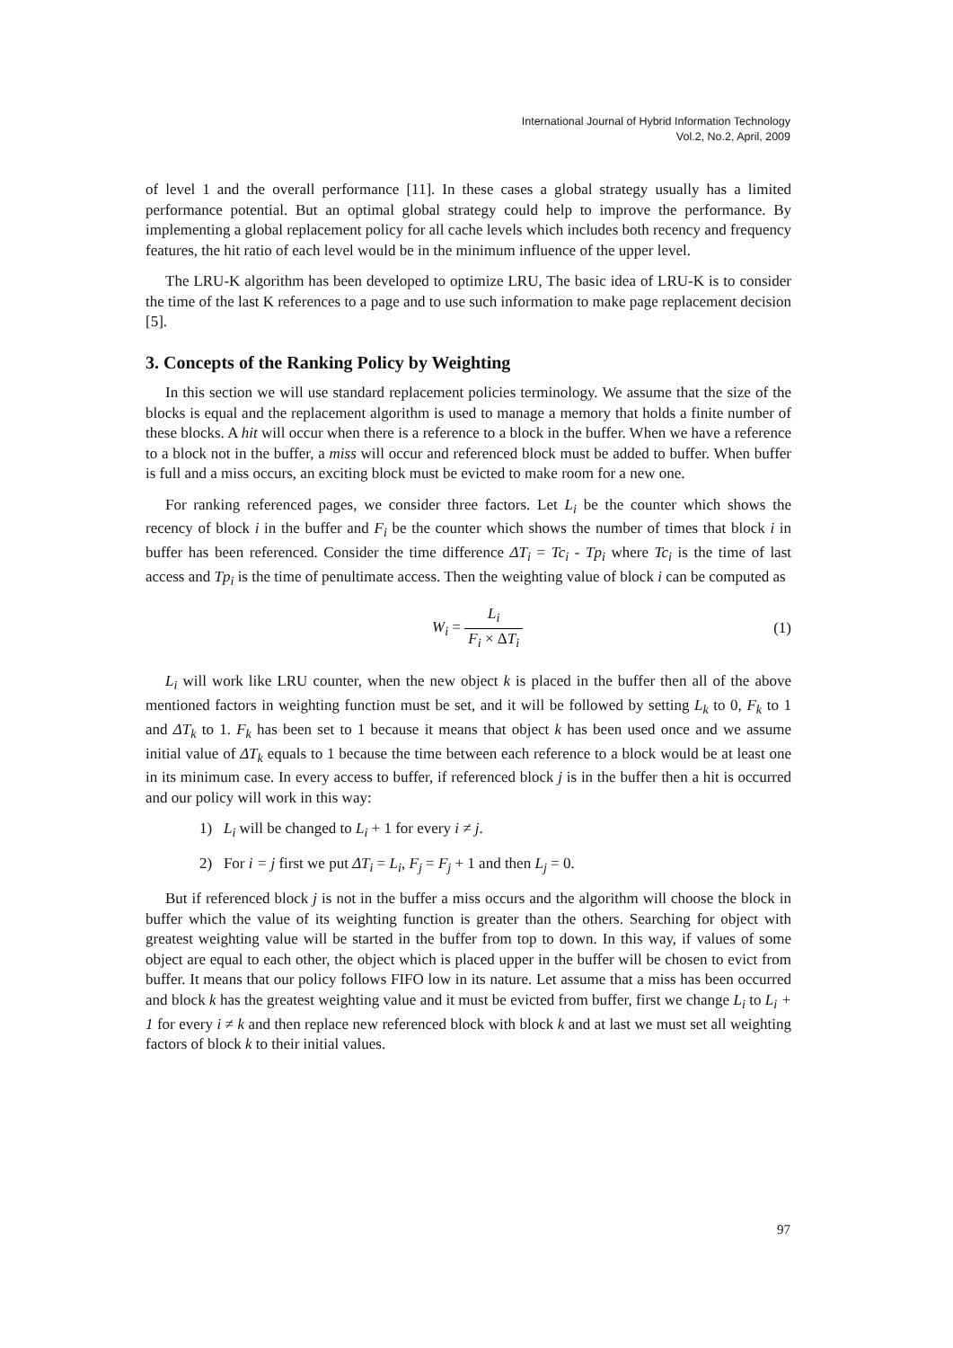International Journal of Hybrid Information Technology
Vol.2, No.2, April, 2009
of level 1 and the overall performance [11]. In these cases a global strategy usually has a limited performance potential. But an optimal global strategy could help to improve the performance. By implementing a global replacement policy for all cache levels which includes both recency and frequency features, the hit ratio of each level would be in the minimum influence of the upper level.
The LRU-K algorithm has been developed to optimize LRU, The basic idea of LRU-K is to consider the time of the last K references to a page and to use such information to make page replacement decision [5].
3. Concepts of the Ranking Policy by Weighting
In this section we will use standard replacement policies terminology. We assume that the size of the blocks is equal and the replacement algorithm is used to manage a memory that holds a finite number of these blocks. A hit will occur when there is a reference to a block in the buffer. When we have a reference to a block not in the buffer, a miss will occur and referenced block must be added to buffer. When buffer is full and a miss occurs, an exciting block must be evicted to make room for a new one.
For ranking referenced pages, we consider three factors. Let L<sub>i</sub> be the counter which shows the recency of block i in the buffer and F<sub>i</sub> be the counter which shows the number of times that block i in buffer has been referenced. Consider the time difference ΔT<sub>i</sub> = Tc<sub>i</sub> - Tp<sub>i</sub> where Tc<sub>i</sub> is the time of last access and Tp<sub>i</sub> is the time of penultimate access. Then the weighting value of block i can be computed as
W<sub>i</sub> = L<sub>i</sub> F<sub>i</sub> × ΔT<sub>i</sub> (1)
L<sub>i</sub> will work like LRU counter, when the new object k is placed in the buffer then all of the above mentioned factors in weighting function must be set, and it will be followed by setting L<sub>k</sub> to 0, F<sub>k</sub> to 1 and ΔT<sub>k</sub> to 1. F<sub>k</sub> has been set to 1 because it means that object k has been used once and we assume initial value of ΔT<sub>k</sub> equals to 1 because the time between each reference to a block would be at least one in its minimum case. In every access to buffer, if referenced block j is in the buffer then a hit is occurred and our policy will work in this way:
1) L<sub>i</sub> will be changed to L<sub>i</sub> + 1 for every i ≠ j.
2) For i = j first we put ΔT<sub>i</sub> = L<sub>i</sub>, F<sub>j</sub> = F<sub>j</sub> + 1 and then L<sub>j</sub> = 0.
But if referenced block j is not in the buffer a miss occurs and the algorithm will choose the block in buffer which the value of its weighting function is greater than the others. Searching for object with greatest weighting value will be started in the buffer from top to down. In this way, if values of some object are equal to each other, the object which is placed upper in the buffer will be chosen to evict from buffer. It means that our policy follows FIFO low in its nature. Let assume that a miss has been occurred and block k has the greatest weighting value and it must be evicted from buffer, first we change L<sub>i</sub> to L<sub>i</sub> + 1 for every i ≠ k and then replace new referenced block with block k and at last we must set all weighting factors of block k to their initial values.
97